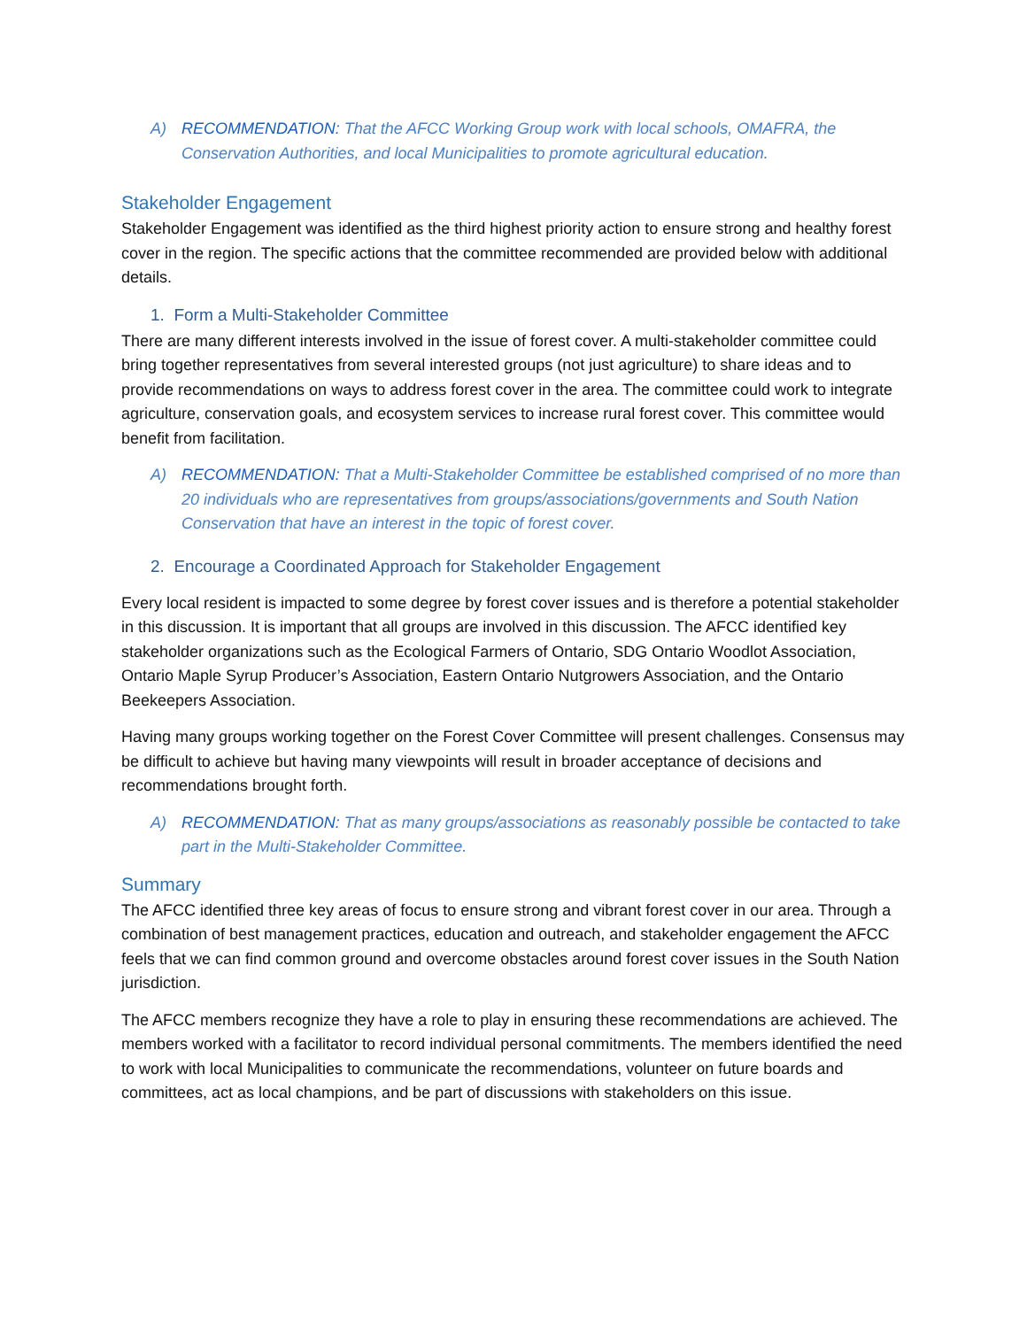A) RECOMMENDATION: That the AFCC Working Group work with local schools, OMAFRA, the Conservation Authorities, and local Municipalities to promote agricultural education.
Stakeholder Engagement
Stakeholder Engagement was identified as the third highest priority action to ensure strong and healthy forest cover in the region. The specific actions that the committee recommended are provided below with additional details.
1. Form a Multi-Stakeholder Committee
There are many different interests involved in the issue of forest cover. A multi-stakeholder committee could bring together representatives from several interested groups (not just agriculture) to share ideas and to provide recommendations on ways to address forest cover in the area. The committee could work to integrate agriculture, conservation goals, and ecosystem services to increase rural forest cover. This committee would benefit from facilitation.
A) RECOMMENDATION: That a Multi-Stakeholder Committee be established comprised of no more than 20 individuals who are representatives from groups/associations/governments and South Nation Conservation that have an interest in the topic of forest cover.
2. Encourage a Coordinated Approach for Stakeholder Engagement
Every local resident is impacted to some degree by forest cover issues and is therefore a potential stakeholder in this discussion. It is important that all groups are involved in this discussion. The AFCC identified key stakeholder organizations such as the Ecological Farmers of Ontario, SDG Ontario Woodlot Association, Ontario Maple Syrup Producer’s Association, Eastern Ontario Nutgrowers Association, and the Ontario Beekeepers Association.
Having many groups working together on the Forest Cover Committee will present challenges. Consensus may be difficult to achieve but having many viewpoints will result in broader acceptance of decisions and recommendations brought forth.
A) RECOMMENDATION: That as many groups/associations as reasonably possible be contacted to take part in the Multi-Stakeholder Committee.
Summary
The AFCC identified three key areas of focus to ensure strong and vibrant forest cover in our area. Through a combination of best management practices, education and outreach, and stakeholder engagement the AFCC feels that we can find common ground and overcome obstacles around forest cover issues in the South Nation jurisdiction.
The AFCC members recognize they have a role to play in ensuring these recommendations are achieved. The members worked with a facilitator to record individual personal commitments. The members identified the need to work with local Municipalities to communicate the recommendations, volunteer on future boards and committees, act as local champions, and be part of discussions with stakeholders on this issue.